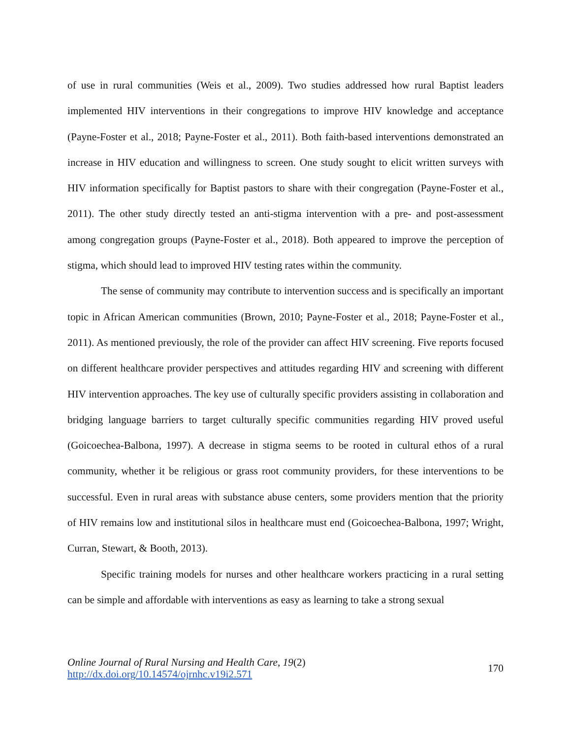of use in rural communities (Weis et al., 2009). Two studies addressed how rural Baptist leaders implemented HIV interventions in their congregations to improve HIV knowledge and acceptance (Payne-Foster et al., 2018; Payne-Foster et al., 2011). Both faith-based interventions demonstrated an increase in HIV education and willingness to screen. One study sought to elicit written surveys with HIV information specifically for Baptist pastors to share with their congregation (Payne-Foster et al., 2011). The other study directly tested an anti-stigma intervention with a pre- and post-assessment among congregation groups (Payne-Foster et al., 2018). Both appeared to improve the perception of stigma, which should lead to improved HIV testing rates within the community.
The sense of community may contribute to intervention success and is specifically an important topic in African American communities (Brown, 2010; Payne-Foster et al., 2018; Payne-Foster et al., 2011). As mentioned previously, the role of the provider can affect HIV screening. Five reports focused on different healthcare provider perspectives and attitudes regarding HIV and screening with different HIV intervention approaches. The key use of culturally specific providers assisting in collaboration and bridging language barriers to target culturally specific communities regarding HIV proved useful (Goicoechea-Balbona, 1997). A decrease in stigma seems to be rooted in cultural ethos of a rural community, whether it be religious or grass root community providers, for these interventions to be successful. Even in rural areas with substance abuse centers, some providers mention that the priority of HIV remains low and institutional silos in healthcare must end (Goicoechea-Balbona, 1997; Wright, Curran, Stewart, & Booth, 2013).
Specific training models for nurses and other healthcare workers practicing in a rural setting can be simple and affordable with interventions as easy as learning to take a strong sexual
Online Journal of Rural Nursing and Health Care, 19(2)
http://dx.doi.org/10.14574/ojrnhc.v19i2.571
170